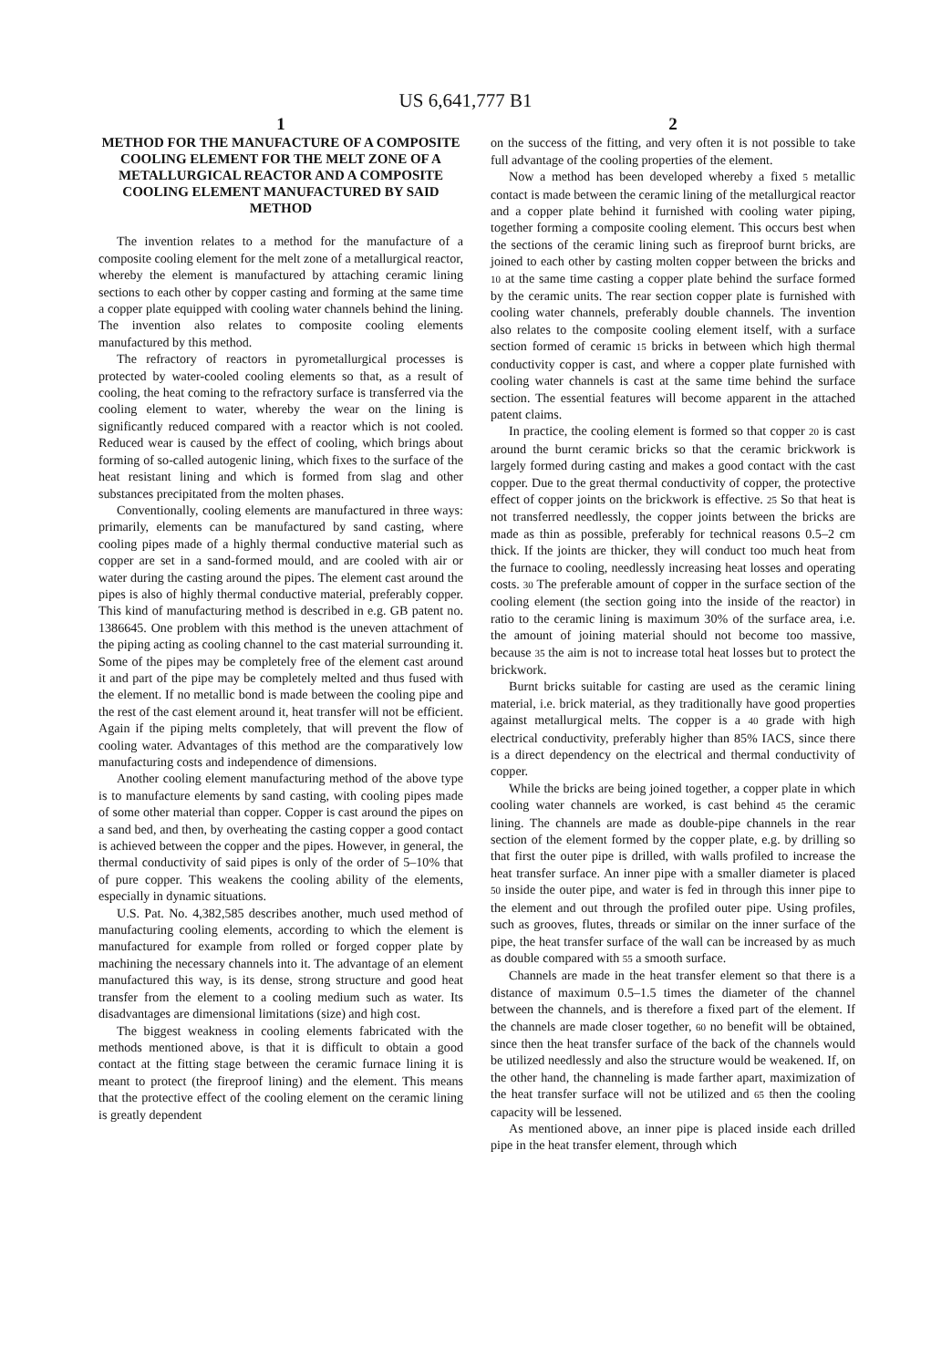US 6,641,777 B1
1
METHOD FOR THE MANUFACTURE OF A COMPOSITE COOLING ELEMENT FOR THE MELT ZONE OF A METALLURGICAL REACTOR AND A COMPOSITE COOLING ELEMENT MANUFACTURED BY SAID METHOD
The invention relates to a method for the manufacture of a composite cooling element for the melt zone of a metallurgical reactor, whereby the element is manufactured by attaching ceramic lining sections to each other by copper casting and forming at the same time a copper plate equipped with cooling water channels behind the lining. The invention also relates to composite cooling elements manufactured by this method.
The refractory of reactors in pyrometallurgical processes is protected by water-cooled cooling elements so that, as a result of cooling, the heat coming to the refractory surface is transferred via the cooling element to water, whereby the wear on the lining is significantly reduced compared with a reactor which is not cooled. Reduced wear is caused by the effect of cooling, which brings about forming of so-called autogenic lining, which fixes to the surface of the heat resistant lining and which is formed from slag and other substances precipitated from the molten phases.
Conventionally, cooling elements are manufactured in three ways: primarily, elements can be manufactured by sand casting, where cooling pipes made of a highly thermal conductive material such as copper are set in a sand-formed mould, and are cooled with air or water during the casting around the pipes. The element cast around the pipes is also of highly thermal conductive material, preferably copper. This kind of manufacturing method is described in e.g. GB patent no. 1386645. One problem with this method is the uneven attachment of the piping acting as cooling channel to the cast material surrounding it. Some of the pipes may be completely free of the element cast around it and part of the pipe may be completely melted and thus fused with the element. If no metallic bond is made between the cooling pipe and the rest of the cast element around it, heat transfer will not be efficient. Again if the piping melts completely, that will prevent the flow of cooling water. Advantages of this method are the comparatively low manufacturing costs and independence of dimensions.
Another cooling element manufacturing method of the above type is to manufacture elements by sand casting, with cooling pipes made of some other material than copper. Copper is cast around the pipes on a sand bed, and then, by overheating the casting copper a good contact is achieved between the copper and the pipes. However, in general, the thermal conductivity of said pipes is only of the order of 5–10% that of pure copper. This weakens the cooling ability of the elements, especially in dynamic situations.
U.S. Pat. No. 4,382,585 describes another, much used method of manufacturing cooling elements, according to which the element is manufactured for example from rolled or forged copper plate by machining the necessary channels into it. The advantage of an element manufactured this way, is its dense, strong structure and good heat transfer from the element to a cooling medium such as water. Its disadvantages are dimensional limitations (size) and high cost.
The biggest weakness in cooling elements fabricated with the methods mentioned above, is that it is difficult to obtain a good contact at the fitting stage between the ceramic furnace lining it is meant to protect (the fireproof lining) and the element. This means that the protective effect of the cooling element on the ceramic lining is greatly dependent
2
on the success of the fitting, and very often it is not possible to take full advantage of the cooling properties of the element.
Now a method has been developed whereby a fixed 5 metallic contact is made between the ceramic lining of the metallurgical reactor and a copper plate behind it furnished with cooling water piping, together forming a composite cooling element. This occurs best when the sections of the ceramic lining such as fireproof burnt bricks, are joined to each other by casting molten copper between the bricks and 10 at the same time casting a copper plate behind the surface formed by the ceramic units. The rear section copper plate is furnished with cooling water channels, preferably double channels. The invention also relates to the composite cooling element itself, with a surface section formed of ceramic 15 bricks in between which high thermal conductivity copper is cast, and where a copper plate furnished with cooling water channels is cast at the same time behind the surface section. The essential features will become apparent in the attached patent claims.
In practice, the cooling element is formed so that copper 20 is cast around the burnt ceramic bricks so that the ceramic brickwork is largely formed during casting and makes a good contact with the cast copper. Due to the great thermal conductivity of copper, the protective effect of copper joints on the brickwork is effective. 25 So that heat is not transferred needlessly, the copper joints between the bricks are made as thin as possible, preferably for technical reasons 0.5–2 cm thick. If the joints are thicker, they will conduct too much heat from the furnace to cooling, needlessly increasing heat losses and operating costs. 30 The preferable amount of copper in the surface section of the cooling element (the section going into the inside of the reactor) in ratio to the ceramic lining is maximum 30% of the surface area, i.e. the amount of joining material should not become too massive, because 35 the aim is not to increase total heat losses but to protect the brickwork.
Burnt bricks suitable for casting are used as the ceramic lining material, i.e. brick material, as they traditionally have good properties against metallurgical melts. The copper is a 40 grade with high electrical conductivity, preferably higher than 85% IACS, since there is a direct dependency on the electrical and thermal conductivity of copper.
While the bricks are being joined together, a copper plate in which cooling water channels are worked, is cast behind 45 the ceramic lining. The channels are made as double-pipe channels in the rear section of the element formed by the copper plate, e.g. by drilling so that first the outer pipe is drilled, with walls profiled to increase the heat transfer surface. An inner pipe with a smaller diameter is placed 50 inside the outer pipe, and water is fed in through this inner pipe to the element and out through the profiled outer pipe. Using profiles, such as grooves, flutes, threads or similar on the inner surface of the pipe, the heat transfer surface of the wall can be increased by as much as double compared with 55 a smooth surface.
Channels are made in the heat transfer element so that there is a distance of maximum 0.5–1.5 times the diameter of the channel between the channels, and is therefore a fixed part of the element. If the channels are made closer together, 60 no benefit will be obtained, since then the heat transfer surface of the back of the channels would be utilized needlessly and also the structure would be weakened. If, on the other hand, the channeling is made farther apart, maximization of the heat transfer surface will not be utilized and 65 then the cooling capacity will be lessened.
As mentioned above, an inner pipe is placed inside each drilled pipe in the heat transfer element, through which